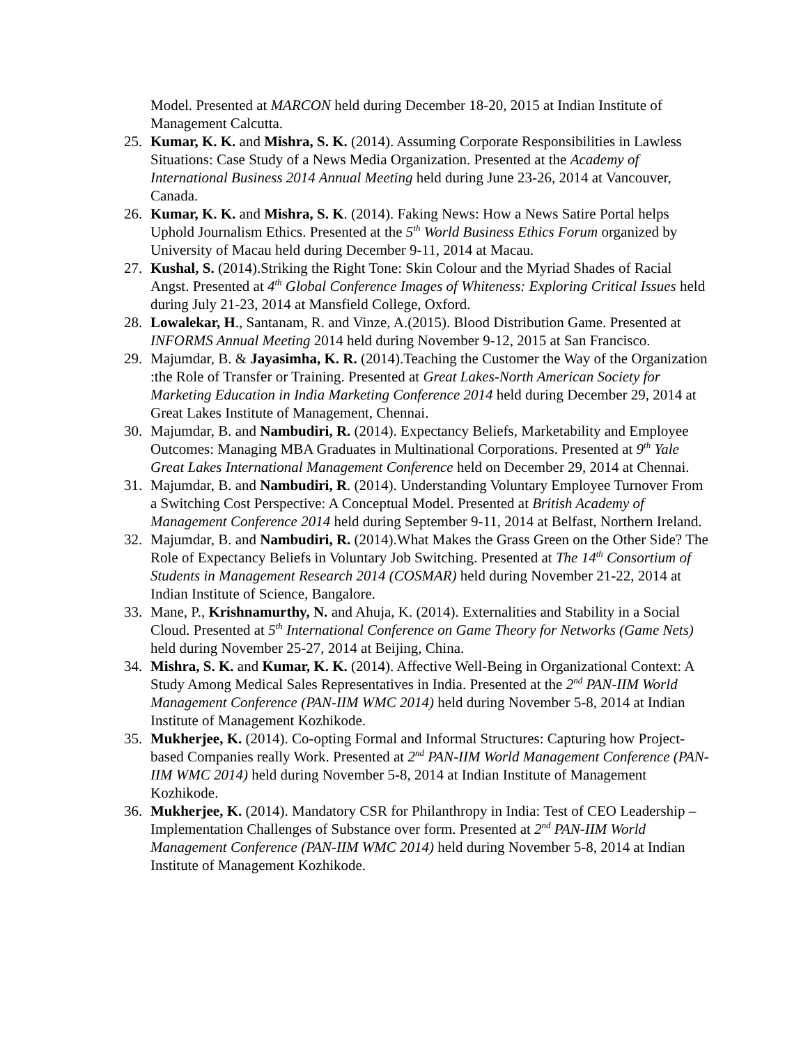Model. Presented at MARCON held during December 18-20, 2015 at Indian Institute of Management Calcutta.
25. Kumar, K. K. and Mishra, S. K. (2014). Assuming Corporate Responsibilities in Lawless Situations: Case Study of a News Media Organization. Presented at the Academy of International Business 2014 Annual Meeting held during June 23-26, 2014 at Vancouver, Canada.
26. Kumar, K. K. and Mishra, S. K. (2014). Faking News: How a News Satire Portal helps Uphold Journalism Ethics. Presented at the 5<sup>th</sup> World Business Ethics Forum organized by University of Macau held during December 9-11, 2014 at Macau.
27. Kushal, S. (2014).Striking the Right Tone: Skin Colour and the Myriad Shades of Racial Angst. Presented at 4<sup>th</sup> Global Conference Images of Whiteness: Exploring Critical Issues held during July 21-23, 2014 at Mansfield College, Oxford.
28. Lowalekar, H., Santanam, R. and Vinze, A.(2015). Blood Distribution Game. Presented at INFORMS Annual Meeting 2014 held during November 9-12, 2015 at San Francisco.
29. Majumdar, B. & Jayasimha, K. R. (2014).Teaching the Customer the Way of the Organization :the Role of Transfer or Training. Presented at Great Lakes-North American Society for Marketing Education in India Marketing Conference 2014 held during December 29, 2014 at Great Lakes Institute of Management, Chennai.
30. Majumdar, B. and Nambudiri, R. (2014). Expectancy Beliefs, Marketability and Employee Outcomes: Managing MBA Graduates in Multinational Corporations. Presented at 9<sup>th</sup> Yale Great Lakes International Management Conference held on December 29, 2014 at Chennai.
31. Majumdar, B. and Nambudiri, R. (2014). Understanding Voluntary Employee Turnover From a Switching Cost Perspective: A Conceptual Model. Presented at British Academy of Management Conference 2014 held during September 9-11, 2014 at Belfast, Northern Ireland.
32. Majumdar, B. and Nambudiri, R. (2014).What Makes the Grass Green on the Other Side? The Role of Expectancy Beliefs in Voluntary Job Switching. Presented at The 14<sup>th</sup> Consortium of Students in Management Research 2014 (COSMAR) held during November 21-22, 2014 at Indian Institute of Science, Bangalore.
33. Mane, P., Krishnamurthy, N. and Ahuja, K. (2014). Externalities and Stability in a Social Cloud. Presented at 5<sup>th</sup> International Conference on Game Theory for Networks (Game Nets) held during November 25-27, 2014 at Beijing, China.
34. Mishra, S. K. and Kumar, K. K. (2014). Affective Well-Being in Organizational Context: A Study Among Medical Sales Representatives in India. Presented at the 2<sup>nd</sup> PAN-IIM World Management Conference (PAN-IIM WMC 2014) held during November 5-8, 2014 at Indian Institute of Management Kozhikode.
35. Mukherjee, K. (2014). Co-opting Formal and Informal Structures: Capturing how Project-based Companies really Work. Presented at 2<sup>nd</sup> PAN-IIM World Management Conference (PAN-IIM WMC 2014) held during November 5-8, 2014 at Indian Institute of Management Kozhikode.
36. Mukherjee, K. (2014). Mandatory CSR for Philanthropy in India: Test of CEO Leadership – Implementation Challenges of Substance over form. Presented at 2<sup>nd</sup> PAN-IIM World Management Conference (PAN-IIM WMC 2014) held during November 5-8, 2014 at Indian Institute of Management Kozhikode.